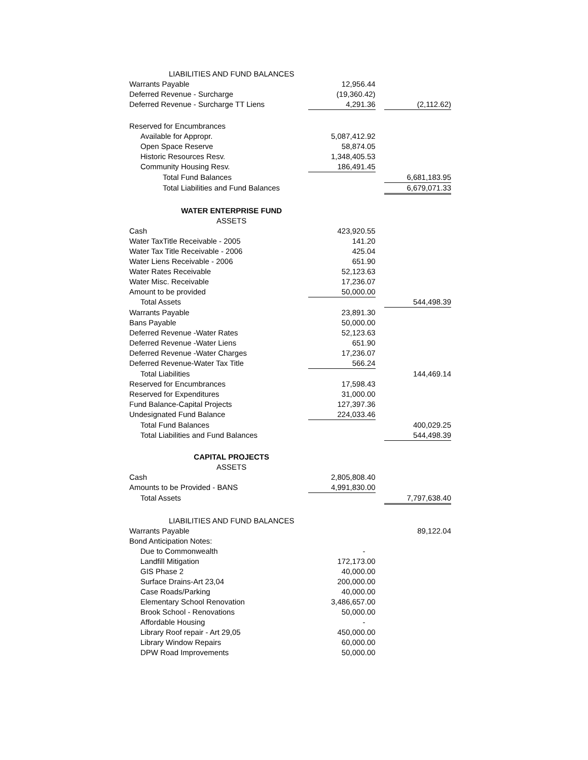| LIABILITIES AND FUND BALANCES | | | |
| Warrants Payable | 12,956.44 | | |
| Deferred Revenue - Surcharge | (19,360.42) | | |
| Deferred Revenue - Surcharge TT Liens | 4,291.36 | | (2,112.62) |
| Reserved for Encumbrances | | | |
| Available for Appropr. | 5,087,412.92 | | |
| Open Space Reserve | 58,874.05 | | |
| Historic Resources Resv. | 1,348,405.53 | | |
| Community Housing Resv. | 186,491.45 | | |
| Total Fund Balances | | | 6,681,183.95 |
| Total Liabilities and Fund Balances | | | 6,679,071.33 |
| WATER ENTERPRISE FUND | | | |
| ASSETS | | | |
| Cash | 423,920.55 | | |
| Water TaxTitle Receivable - 2005 | 141.20 | | |
| Water Tax Title Receivable - 2006 | 425.04 | | |
| Water Liens Receivable - 2006 | 651.90 | | |
| Water Rates Receivable | 52,123.63 | | |
| Water Misc. Receivable | 17,236.07 | | |
| Amount to be provided | 50,000.00 | | |
| Total Assets | | | 544,498.39 |
| Warrants Payable | 23,891.30 | | |
| Bans Payable | 50,000.00 | | |
| Deferred Revenue -Water Rates | 52,123.63 | | |
| Deferred Revenue -Water Liens | 651.90 | | |
| Deferred Revenue -Water Charges | 17,236.07 | | |
| Deferred Revenue-Water Tax Title | 566.24 | | |
| Total Liabilities | | | 144,469.14 |
| Reserved for Encumbrances | 17,598.43 | | |
| Reserved for Expenditures | 31,000.00 | | |
| Fund Balance-Capital Projects | 127,397.36 | | |
| Undesignated Fund Balance | 224,033.46 | | |
| Total Fund Balances | | | 400,029.25 |
| Total Liabilities and Fund Balances | | | 544,498.39 |
| CAPITAL PROJECTS | | | |
| ASSETS | | | |
| Cash | 2,805,808.40 | | |
| Amounts to be Provided - BANS | 4,991,830.00 | | |
| Total Assets | | | 7,797,638.40 |
| LIABILITIES AND FUND BALANCES | | | |
| Warrants Payable | | | 89,122.04 |
| Bond Anticipation Notes: | | | |
| Due to Commonwealth | - | | |
| Landfill Mitigation | 172,173.00 | | |
| GIS Phase 2 | 40,000.00 | | |
| Surface Drains-Art 23,04 | 200,000.00 | | |
| Case Roads/Parking | 40,000.00 | | |
| Elementary School Renovation | 3,486,657.00 | | |
| Brook School - Renovations | 50,000.00 | | |
| Affordable Housing | - | | |
| Library Roof repair - Art 29,05 | 450,000.00 | | |
| Library Window Repairs | 60,000.00 | | |
| DPW Road Improvements | 50,000.00 | | |